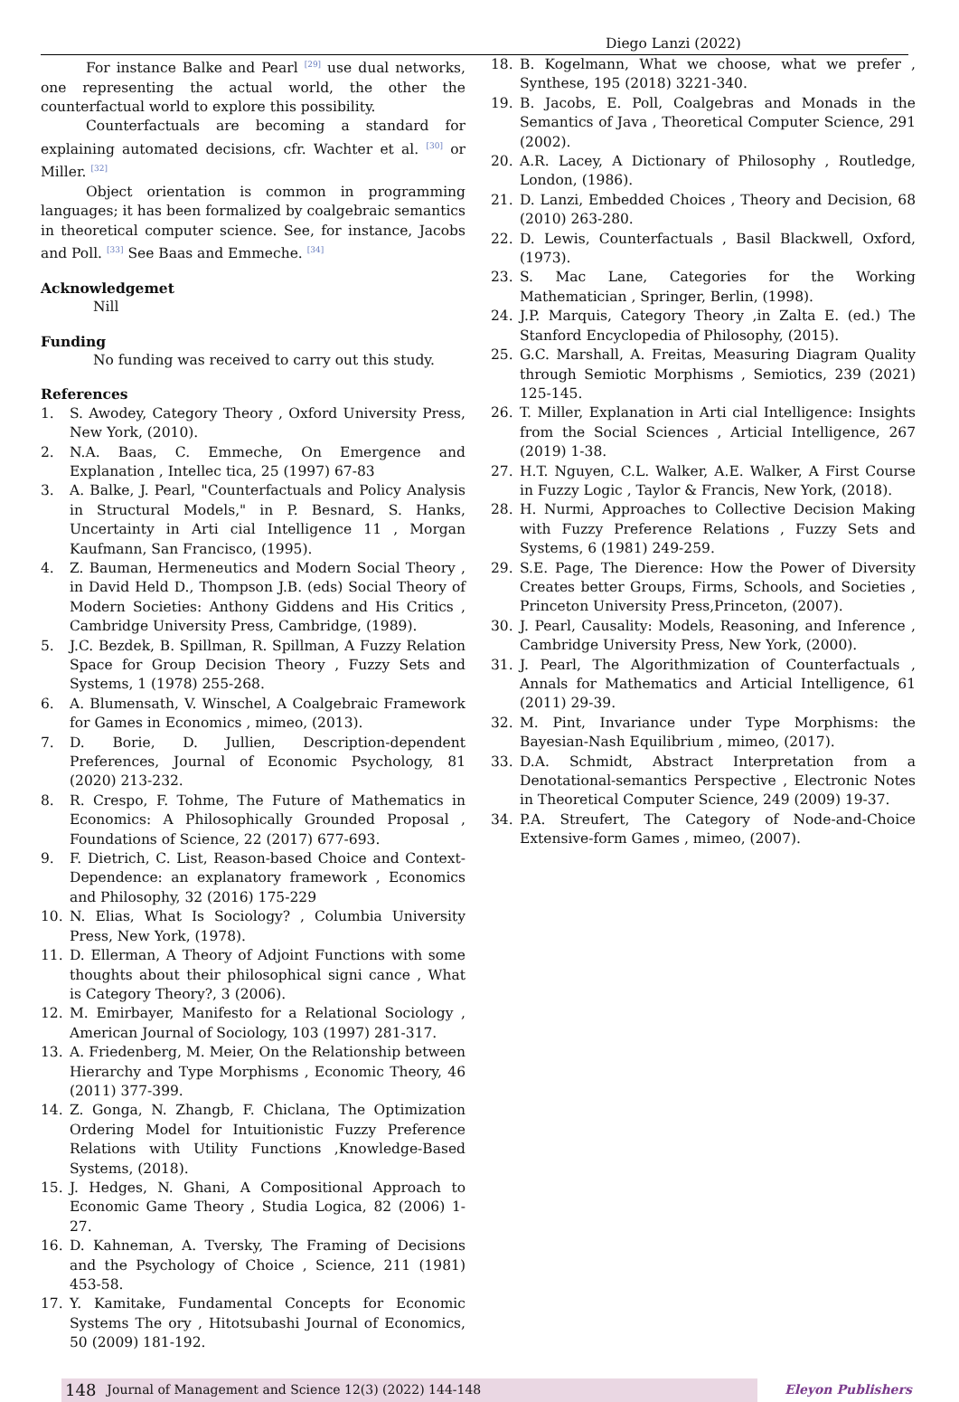Diego Lanzi (2022)
For instance Balke and Pearl <sup>[29]</sup> use dual networks, one representing the actual world, the other the counterfactual world to explore this possibility.
Counterfactuals are becoming a standard for explaining automated decisions, cfr. Wachter et al. <sup>[30]</sup> or Miller. <sup>[32]</sup>
Object orientation is common in programming languages; it has been formalized by coalgebraic semantics in theoretical computer science. See, for instance, Jacobs and Poll. <sup>[33]</sup> See Baas and Emmeche. <sup>[34]</sup>
Acknowledgemet
Nill
Funding
No funding was received to carry out this study.
References
1. S. Awodey, Category Theory , Oxford University Press, New York, (2010).
2. N.A. Baas, C. Emmeche, On Emergence and Explanation , Intellec tica, 25 (1997) 67-83
3. A. Balke, J. Pearl, "Counterfactuals and Policy Analysis in Structural Models," in P. Besnard, S. Hanks, Uncertainty in Arti cial Intelligence 11 , Morgan Kaufmann, San Francisco, (1995).
4. Z. Bauman, Hermeneutics and Modern Social Theory , in David Held D., Thompson J.B. (eds) Social Theory of Modern Societies: Anthony Giddens and His Critics , Cambridge University Press, Cambridge, (1989).
5. J.C. Bezdek, B. Spillman, R. Spillman, A Fuzzy Relation Space for Group Decision Theory , Fuzzy Sets and Systems, 1 (1978) 255-268.
6. A. Blumensath, V. Winschel, A Coalgebraic Framework for Games in Economics , mimeo, (2013).
7. D. Borie, D. Jullien, Description-dependent Preferences, Journal of Economic Psychology, 81 (2020) 213-232.
8. R. Crespo, F. Tohme, The Future of Mathematics in Economics: A Philosophically Grounded Proposal , Foundations of Science, 22 (2017) 677-693.
9. F. Dietrich, C. List, Reason-based Choice and Context-Dependence: an explanatory framework , Economics and Philosophy, 32 (2016) 175-229
10. N. Elias, What Is Sociology? , Columbia University Press, New York, (1978).
11. D. Ellerman, A Theory of Adjoint Functions with some thoughts about their philosophical signi cance , What is Category Theory?, 3 (2006).
12. M. Emirbayer, Manifesto for a Relational Sociology , American Journal of Sociology, 103 (1997) 281-317.
13. A. Friedenberg, M. Meier, On the Relationship between Hierarchy and Type Morphisms , Economic Theory, 46 (2011) 377-399.
14. Z. Gonga, N. Zhangb, F. Chiclana, The Optimization Ordering Model for Intuitionistic Fuzzy Preference Relations with Utility Functions ,Knowledge-Based Systems, (2018).
15. J. Hedges, N. Ghani, A Compositional Approach to Economic Game Theory , Studia Logica, 82 (2006) 1-27.
16. D. Kahneman, A. Tversky, The Framing of Decisions and the Psychology of Choice , Science, 211 (1981) 453-58.
17. Y. Kamitake, Fundamental Concepts for Economic Systems The ory , Hitotsubashi Journal of Economics, 50 (2009) 181-192.
18. B. Kogelmann, What we choose, what we prefer , Synthese, 195 (2018) 3221-340.
19. B. Jacobs, E. Poll, Coalgebras and Monads in the Semantics of Java , Theoretical Computer Science, 291 (2002).
20. A.R. Lacey, A Dictionary of Philosophy , Routledge, London, (1986).
21. D. Lanzi, Embedded Choices , Theory and Decision, 68 (2010) 263-280.
22. D. Lewis, Counterfactuals , Basil Blackwell, Oxford, (1973).
23. S. Mac Lane, Categories for the Working Mathematician , Springer, Berlin, (1998).
24. J.P. Marquis, Category Theory ,in Zalta E. (ed.) The Stanford Encyclopedia of Philosophy, (2015).
25. G.C. Marshall, A. Freitas, Measuring Diagram Quality through Semiotic Morphisms , Semiotics, 239 (2021) 125-145.
26. T. Miller, Explanation in Arti cial Intelligence: Insights from the Social Sciences , Articial Intelligence, 267 (2019) 1-38.
27. H.T. Nguyen, C.L. Walker, A.E. Walker, A First Course in Fuzzy Logic , Taylor & Francis, New York, (2018).
28. H. Nurmi, Approaches to Collective Decision Making with Fuzzy Preference Relations , Fuzzy Sets and Systems, 6 (1981) 249-259.
29. S.E. Page, The Dierence: How the Power of Diversity Creates better Groups, Firms, Schools, and Societies , Princeton University Press,Princeton, (2007).
30. J. Pearl, Causality: Models, Reasoning, and Inference , Cambridge University Press, New York, (2000).
31. J. Pearl, The Algorithmization of Counterfactuals , Annals for Mathematics and Articial Intelligence, 61 (2011) 29-39.
32. M. Pint, Invariance under Type Morphisms: the Bayesian-Nash Equilibrium , mimeo, (2017).
33. D.A. Schmidt, Abstract Interpretation from a Denotational-semantics Perspective , Electronic Notes in Theoretical Computer Science, 249 (2009) 19-37.
34. P.A. Streufert, The Category of Node-and-Choice Extensive-form Games , mimeo, (2007).
148 Journal of Management and Science 12(3) (2022) 144-148
Eleyon Publishers